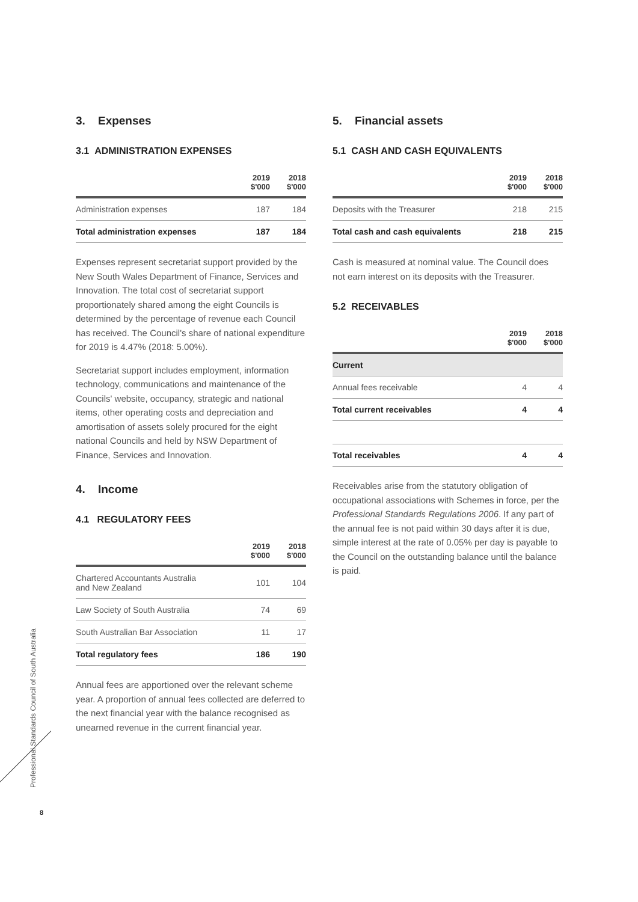3. Expenses
3.1 ADMINISTRATION EXPENSES
| | 2019 $'000 | 2018 $'000 |
| --- | --- | --- |
| Administration expenses | 187 | 184 |
| Total administration expenses | 187 | 184 |
Expenses represent secretariat support provided by the New South Wales Department of Finance, Services and Innovation. The total cost of secretariat support proportionately shared among the eight Councils is determined by the percentage of revenue each Council has received. The Council's share of national expenditure for 2019 is 4.47% (2018: 5.00%).
Secretariat support includes employment, information technology, communications and maintenance of the Councils' website, occupancy, strategic and national items, other operating costs and depreciation and amortisation of assets solely procured for the eight national Councils and held by NSW Department of Finance, Services and Innovation.
4. Income
4.1 REGULATORY FEES
| | 2019 $'000 | 2018 $'000 |
| --- | --- | --- |
| Chartered Accountants Australia and New Zealand | 101 | 104 |
| Law Society of South Australia | 74 | 69 |
| South Australian Bar Association | 11 | 17 |
| Total regulatory fees | 186 | 190 |
Annual fees are apportioned over the relevant scheme year. A proportion of annual fees collected are deferred to the next financial year with the balance recognised as unearned revenue in the current financial year.
5. Financial assets
5.1 CASH AND CASH EQUIVALENTS
| | 2019 $'000 | 2018 $'000 |
| --- | --- | --- |
| Deposits with the Treasurer | 218 | 215 |
| Total cash and cash equivalents | 218 | 215 |
Cash is measured at nominal value. The Council does not earn interest on its deposits with the Treasurer.
5.2 RECEIVABLES
| | 2019 $'000 | 2018 $'000 |
| --- | --- | --- |
| Current | | |
| Annual fees receivable | 4 | 4 |
| Total current receivables | 4 | 4 |
| Total receivables | 4 | 4 |
Receivables arise from the statutory obligation of occupational associations with Schemes in force, per the Professional Standards Regulations 2006. If any part of the annual fee is not paid within 30 days after it is due, simple interest at the rate of 0.05% per day is payable to the Council on the outstanding balance until the balance is paid.
Professional Standards Council of South Australia
8